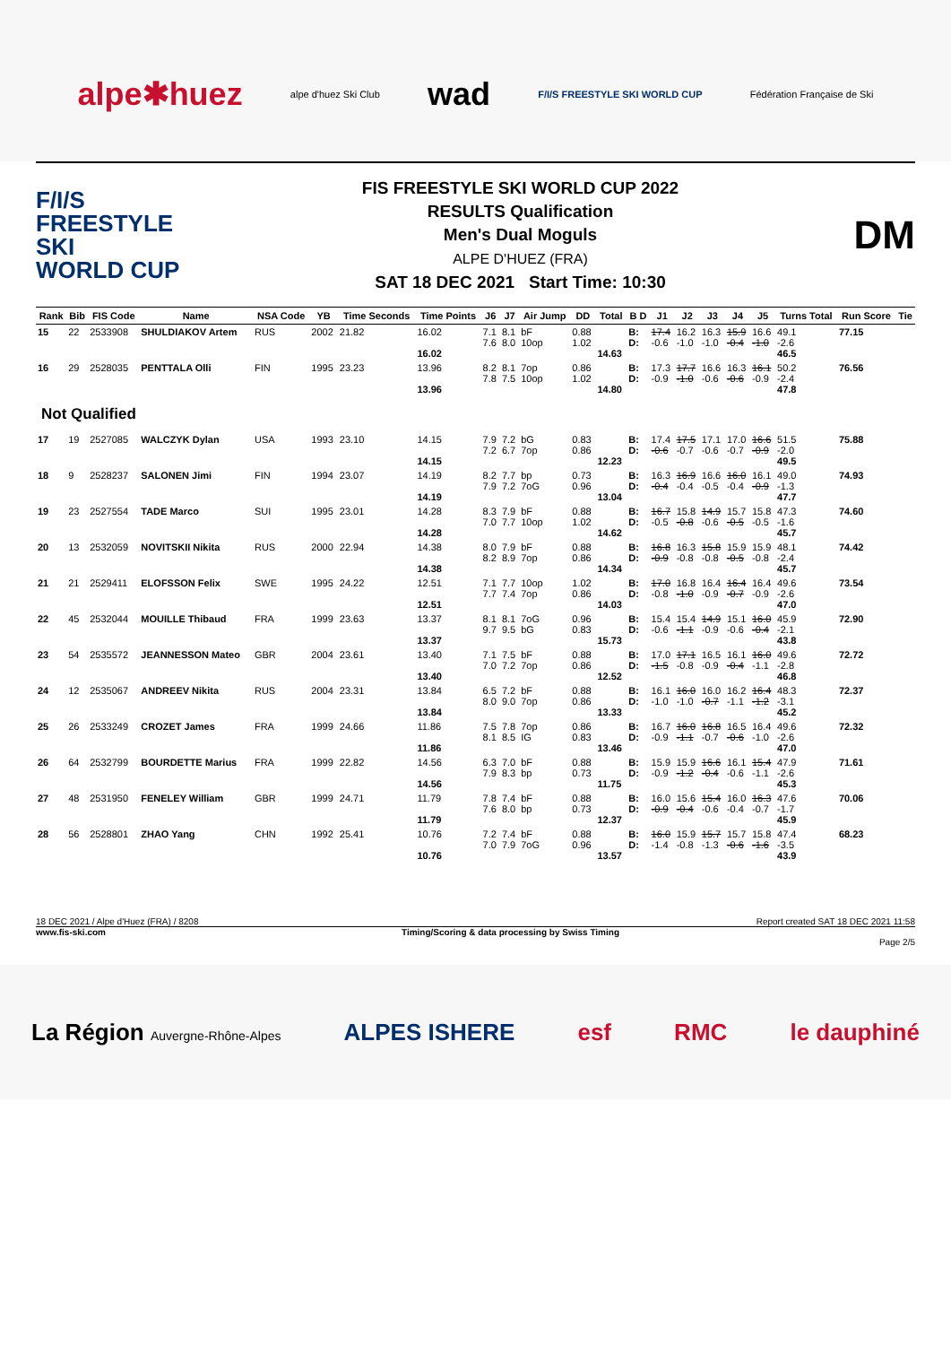alpe✱huez alpe d'huez Ski Club wad F/I/S FREESTYLE SKI WORLD CUP Fédération Française de Ski
F/I/S
FREESTYLE SKI
WORLD CUP
FIS FREESTYLE SKI WORLD CUP 2022
RESULTS Qualification
Men's Dual Moguls
ALPE D'HUEZ (FRA)
SAT 18 DEC 2021 Start Time: 10:30
DM
| Rank | Bib | FIS Code | Name | NSA Code | YB | Time Seconds | Time Points | J6 | J7 | Air Jump | DD | Total | B D | J1 | J2 | J3 | J4 | J5 | Turns Total | Run Score | Tie |
| --- | --- | --- | --- | --- | --- | --- | --- | --- | --- | --- | --- | --- | --- | --- | --- | --- | --- | --- | --- | --- | --- |
| 15 | 22 | 2533908 | SHULDIAKOV Artem | RUS | 2002 | 21.82 | 16.02 16.02 | 7.1 7.6 | 8.1 8.0 | bF 10op | 0.88 1.02 | 14.63 | B: D: | 17.4 -0.6 | 16.2 -1.0 | 16.3 -1.0 | 15.9 -0.4 | 16.6 -1.0 | 49.1 -2.6 46.5 | 77.15 | |
| 16 | 29 | 2528035 | PENTTALA Olli | FIN | 1995 | 23.23 | 13.96 13.96 | 8.2 7.8 | 8.1 7.5 | 7op 10op | 0.86 1.02 | 14.80 | B: D: | 17.3 -0.9 | 17.7 -1.0 | 16.6 -0.6 | 16.3 -0.6 | 16.1 -0.9 | 50.2 -2.4 47.8 | 76.56 | |
| Not Qualified | | | | | | | | | | | | | | | | | | | | | |
| 17 | 19 | 2527085 | WALCZYK Dylan | USA | 1993 | 23.10 | 14.15 14.15 | 7.9 7.2 | 7.2 6.7 | bG 7op | 0.83 0.86 | 12.23 | B: D: | 17.4 -0.6 | 17.5 -0.7 | 17.1 -0.6 | 17.0 -0.7 | 16.6 -0.9 | 51.5 -2.0 49.5 | 75.88 | |
| 18 | 9 | 2528237 | SALONEN Jimi | FIN | 1994 | 23.07 | 14.19 14.19 | 8.2 7.9 | 7.7 7.2 | bp 7oG | 0.73 0.96 | 13.04 | B: D: | 16.3 -0.4 | 16.9 -0.4 | 16.6 -0.5 | 16.0 -0.4 | 16.1 -0.9 | 49.0 -1.3 47.7 | 74.93 | |
| 19 | 23 | 2527554 | TADE Marco | SUI | 1995 | 23.01 | 14.28 14.28 | 8.3 7.0 | 7.9 7.7 | bF 10op | 0.88 1.02 | 14.62 | B: D: | 16.7 -0.5 | 15.8 -0.8 | 14.9 -0.6 | 15.7 -0.5 | 15.8 -0.5 | 47.3 -1.6 45.7 | 74.60 | |
| 20 | 13 | 2532059 | NOVITSKII Nikita | RUS | 2000 | 22.94 | 14.38 14.38 | 8.0 8.2 | 7.9 8.9 | bF 7op | 0.88 0.86 | 14.34 | B: D: | 16.8 -0.9 | 16.3 -0.8 | 15.8 -0.8 | 15.9 -0.5 | 15.9 -0.8 | 48.1 -2.4 45.7 | 74.42 | |
| 21 | 21 | 2529411 | ELOFSSON Felix | SWE | 1995 | 24.22 | 12.51 12.51 | 7.1 7.7 | 7.7 7.4 | 10op 7op | 1.02 0.86 | 14.03 | B: D: | 17.0 -0.8 | 16.8 -1.0 | 16.4 -0.9 | 16.4 -0.7 | 16.4 -0.9 | 49.6 -2.6 47.0 | 73.54 | |
| 22 | 45 | 2532044 | MOUILLE Thibaud | FRA | 1999 | 23.63 | 13.37 13.37 | 8.1 9.7 | 8.1 9.5 | 7oG bG | 0.96 0.83 | 15.73 | B: D: | 15.4 -0.6 | 15.4 -1.1 | 14.9 -0.9 | 15.1 -0.6 | 16.0 -0.4 | 45.9 -2.1 43.8 | 72.90 | |
| 23 | 54 | 2535572 | JEANNESSON Mateo | GBR | 2004 | 23.61 | 13.40 13.40 | 7.1 7.0 | 7.5 7.2 | bF 7op | 0.88 0.86 | 12.52 | B: D: | 17.0 -1.5 | 17.1 -0.8 | 16.5 -0.9 | 16.1 -0.4 | 16.0 -1.1 | 49.6 -2.8 46.8 | 72.72 | |
| 24 | 12 | 2535067 | ANDREEV Nikita | RUS | 2004 | 23.31 | 13.84 13.84 | 6.5 8.0 | 7.2 9.0 | bF 7op | 0.88 0.86 | 13.33 | B: D: | 16.1 -1.0 | 16.0 -1.0 | 16.0 -0.7 | 16.2 -1.1 | 16.4 -1.2 | 48.3 -3.1 45.2 | 72.37 | |
| 25 | 26 | 2533249 | CROZET James | FRA | 1999 | 24.66 | 11.86 11.86 | 7.5 8.1 | 7.8 8.5 | 7op IG | 0.86 0.83 | 13.46 | B: D: | 16.7 -0.9 | 16.0 -1.1 | 16.8 -0.7 | 16.5 -0.6 | 16.4 -1.0 | 49.6 -2.6 47.0 | 72.32 | |
| 26 | 64 | 2532799 | BOURDETTE Marius | FRA | 1999 | 22.82 | 14.56 14.56 | 6.3 7.9 | 7.0 8.3 | bF bp | 0.88 0.73 | 11.75 | B: D: | 15.9 -0.9 | 15.9 -1.2 | 16.6 -0.4 | 16.1 -0.6 | 15.4 -1.1 | 47.9 -2.6 45.3 | 71.61 | |
| 27 | 48 | 2531950 | FENELEY William | GBR | 1999 | 24.71 | 11.79 11.79 | 7.8 7.6 | 7.4 8.0 | bF bp | 0.88 0.73 | 12.37 | B: D: | 16.0 -0.9 | 15.6 -0.4 | 15.4 -0.6 | 16.0 -0.4 | 16.3 -0.7 | 47.6 -1.7 45.9 | 70.06 | |
| 28 | 56 | 2528801 | ZHAO Yang | CHN | 1992 | 25.41 | 10.76 10.76 | 7.2 7.0 | 7.4 7.9 | bF 7oG | 0.88 0.96 | 13.57 | B: D: | 16.0 -1.4 | 15.9 -0.8 | 15.7 -1.3 | 15.7 -0.6 | 15.8 -1.6 | 47.4 -3.5 43.9 | 68.23 | |
18 DEC 2021 / Alpe d'Huez (FRA) / 8208 Report created SAT 18 DEC 2021 11:58
www.fis-ski.com Timing/Scoring & data processing by Swiss Timing
Page 2/5
La Région Auvergne-Rhône-Alpes ALPES ISHERE esf RMC le dauphiné